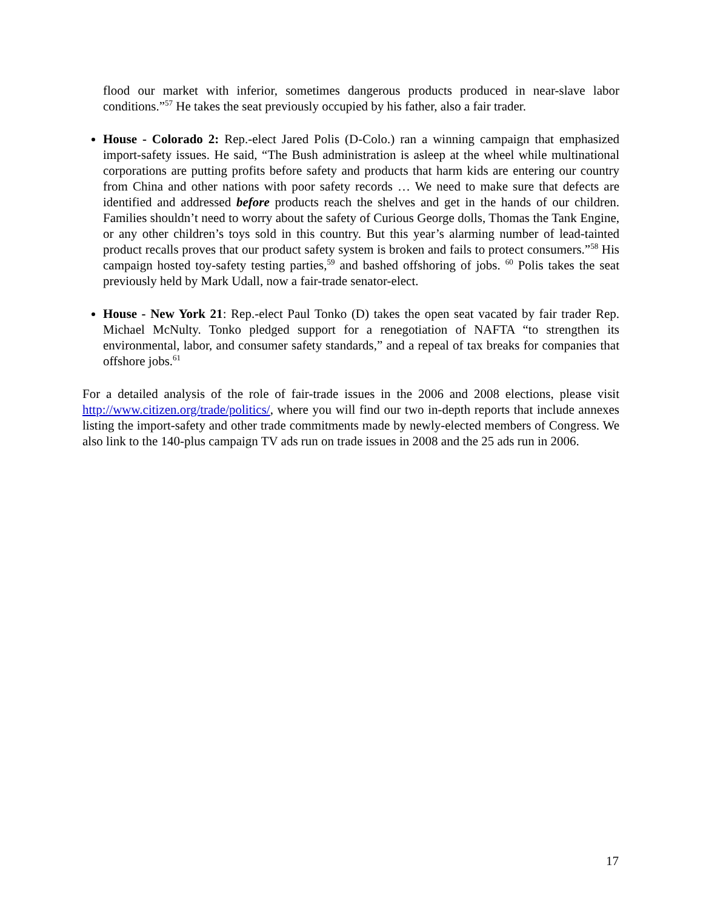flood our market with inferior, sometimes dangerous products produced in near-slave labor conditions.”<sup>57</sup> He takes the seat previously occupied by his father, also a fair trader.
House - Colorado 2: Rep.-elect Jared Polis (D-Colo.) ran a winning campaign that emphasized import-safety issues. He said, “The Bush administration is asleep at the wheel while multinational corporations are putting profits before safety and products that harm kids are entering our country from China and other nations with poor safety records … We need to make sure that defects are identified and addressed before products reach the shelves and get in the hands of our children. Families shouldn’t need to worry about the safety of Curious George dolls, Thomas the Tank Engine, or any other children’s toys sold in this country. But this year’s alarming number of lead-tainted product recalls proves that our product safety system is broken and fails to protect consumers.”<sup>58</sup> His campaign hosted toy-safety testing parties,<sup>59</sup> and bashed offshoring of jobs. <sup>60</sup> Polis takes the seat previously held by Mark Udall, now a fair-trade senator-elect.
House - New York 21: Rep.-elect Paul Tonko (D) takes the open seat vacated by fair trader Rep. Michael McNulty. Tonko pledged support for a renegotiation of NAFTA “to strengthen its environmental, labor, and consumer safety standards,” and a repeal of tax breaks for companies that offshore jobs.<sup>61</sup>
For a detailed analysis of the role of fair-trade issues in the 2006 and 2008 elections, please visit http://www.citizen.org/trade/politics/, where you will find our two in-depth reports that include annexes listing the import-safety and other trade commitments made by newly-elected members of Congress. We also link to the 140-plus campaign TV ads run on trade issues in 2008 and the 25 ads run in 2006.
17